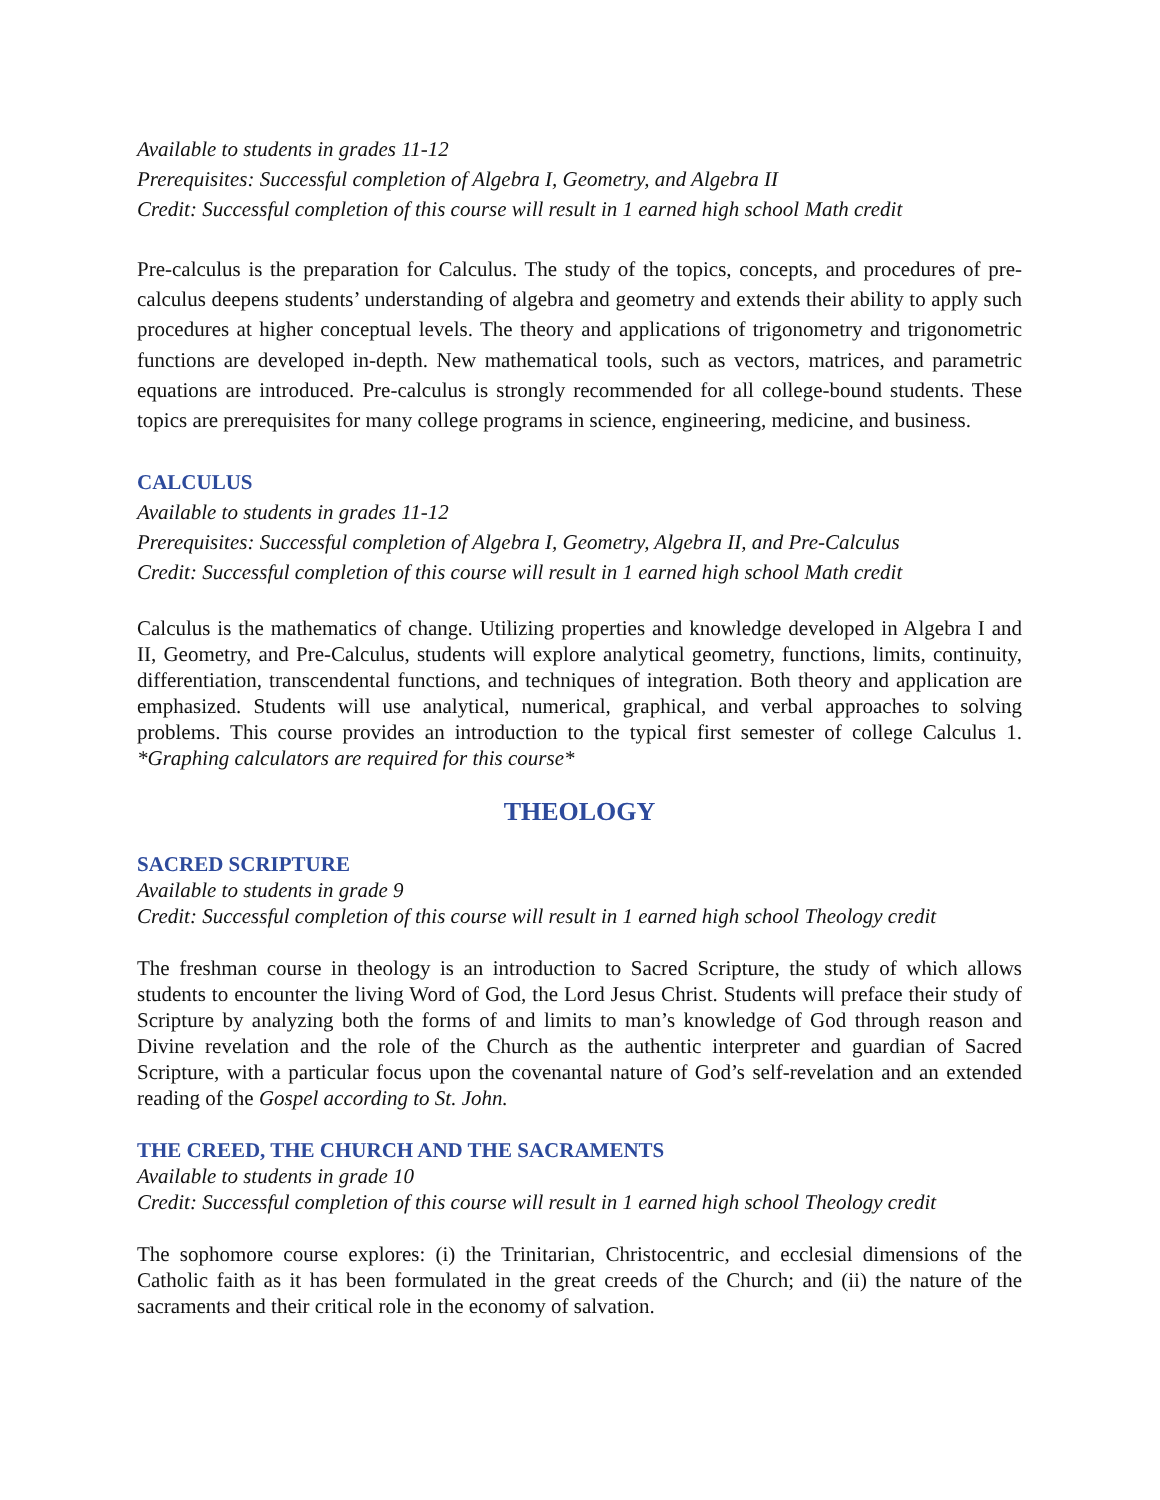Available to students in grades 11-12
Prerequisites: Successful completion of Algebra I, Geometry, and Algebra II
Credit: Successful completion of this course will result in 1 earned high school Math credit
Pre-calculus is the preparation for Calculus. The study of the topics, concepts, and procedures of pre-calculus deepens students’ understanding of algebra and geometry and extends their ability to apply such procedures at higher conceptual levels. The theory and applications of trigonometry and trigonometric functions are developed in-depth. New mathematical tools, such as vectors, matrices, and parametric equations are introduced. Pre-calculus is strongly recommended for all college-bound students. These topics are prerequisites for many college programs in science, engineering, medicine, and business.
CALCULUS
Available to students in grades 11-12
Prerequisites: Successful completion of Algebra I, Geometry, Algebra II, and Pre-Calculus
Credit: Successful completion of this course will result in 1 earned high school Math credit
Calculus is the mathematics of change. Utilizing properties and knowledge developed in Algebra I and II, Geometry, and Pre-Calculus, students will explore analytical geometry, functions, limits, continuity, differentiation, transcendental functions, and techniques of integration. Both theory and application are emphasized. Students will use analytical, numerical, graphical, and verbal approaches to solving problems. This course provides an introduction to the typical first semester of college Calculus 1. *Graphing calculators are required for this course*
THEOLOGY
SACRED SCRIPTURE
Available to students in grade 9
Credit: Successful completion of this course will result in 1 earned high school Theology credit
The freshman course in theology is an introduction to Sacred Scripture, the study of which allows students to encounter the living Word of God, the Lord Jesus Christ. Students will preface their study of Scripture by analyzing both the forms of and limits to man’s knowledge of God through reason and Divine revelation and the role of the Church as the authentic interpreter and guardian of Sacred Scripture, with a particular focus upon the covenantal nature of God’s self-revelation and an extended reading of the Gospel according to St. John.
THE CREED, THE CHURCH AND THE SACRAMENTS
Available to students in grade 10
Credit: Successful completion of this course will result in 1 earned high school Theology credit
The sophomore course explores: (i) the Trinitarian, Christocentric, and ecclesial dimensions of the Catholic faith as it has been formulated in the great creeds of the Church; and (ii) the nature of the sacraments and their critical role in the economy of salvation.